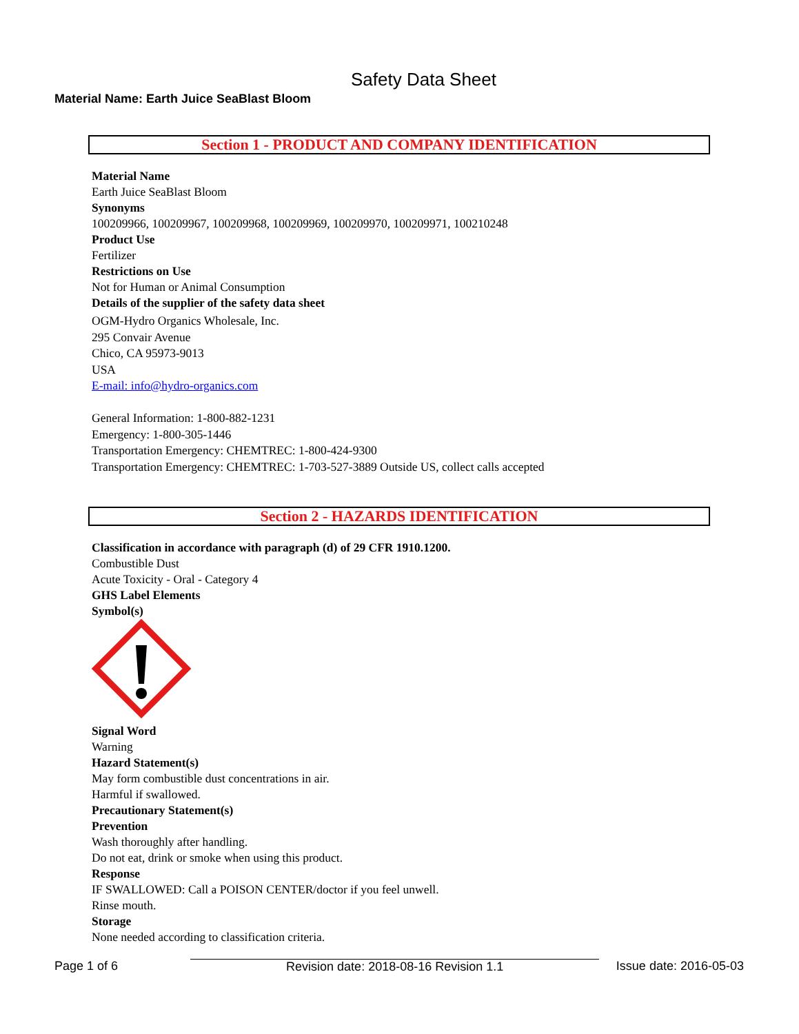Safety Data Sheet
Material Name: Earth Juice SeaBlast Bloom
Section 1 - PRODUCT AND COMPANY IDENTIFICATION
Material Name
Earth Juice SeaBlast Bloom
Synonyms
100209966, 100209967, 100209968, 100209969, 100209970, 100209971, 100210248
Product Use
Fertilizer
Restrictions on Use
Not for Human or Animal Consumption
Details of the supplier of the safety data sheet
OGM-Hydro Organics Wholesale, Inc.
295 Convair Avenue
Chico, CA 95973-9013
USA
E-mail: info@hydro-organics.com
General Information: 1-800-882-1231
Emergency: 1-800-305-1446
Transportation Emergency: CHEMTREC: 1-800-424-9300
Transportation Emergency: CHEMTREC: 1-703-527-3889 Outside US, collect calls accepted
Section 2 - HAZARDS IDENTIFICATION
Classification in accordance with paragraph (d) of 29 CFR 1910.1200.
Combustible Dust
Acute Toxicity - Oral - Category 4
GHS Label Elements
Symbol(s)
Signal Word
Warning
Hazard Statement(s)
May form combustible dust concentrations in air.
Harmful if swallowed.
Precautionary Statement(s)
Prevention
Wash thoroughly after handling.
Do not eat, drink or smoke when using this product.
Response
IF SWALLOWED: Call a POISON CENTER/doctor if you feel unwell.
Rinse mouth.
Storage
None needed according to classification criteria.
Page 1 of 6 Revision date: 2018-08-16 Revision 1.1 Issue date: 2016-05-03